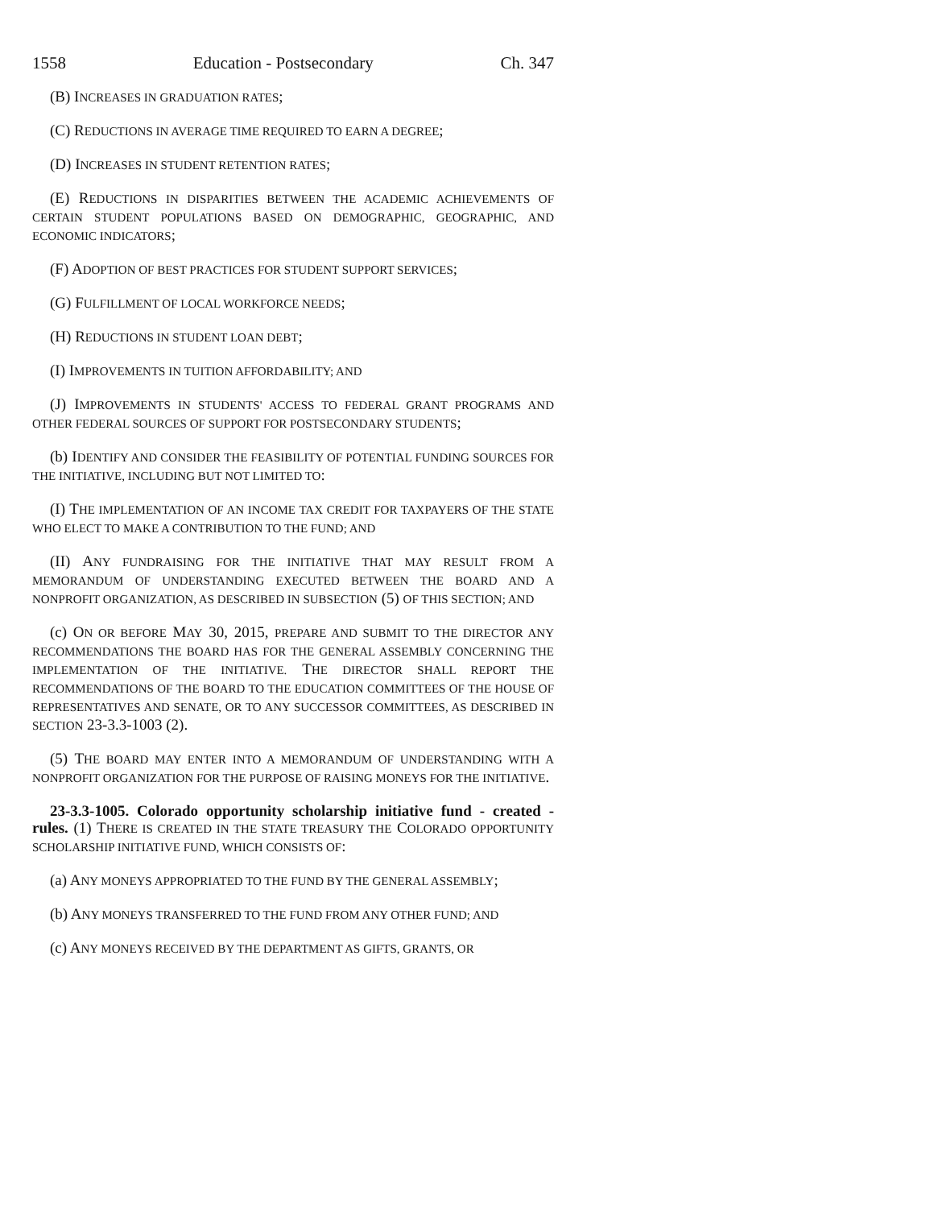1558 Education - Postsecondary Ch. 347
(B) INCREASES IN GRADUATION RATES;
(C) REDUCTIONS IN AVERAGE TIME REQUIRED TO EARN A DEGREE;
(D) INCREASES IN STUDENT RETENTION RATES;
(E) REDUCTIONS IN DISPARITIES BETWEEN THE ACADEMIC ACHIEVEMENTS OF CERTAIN STUDENT POPULATIONS BASED ON DEMOGRAPHIC, GEOGRAPHIC, AND ECONOMIC INDICATORS;
(F) ADOPTION OF BEST PRACTICES FOR STUDENT SUPPORT SERVICES;
(G) FULFILLMENT OF LOCAL WORKFORCE NEEDS;
(H) REDUCTIONS IN STUDENT LOAN DEBT;
(I) IMPROVEMENTS IN TUITION AFFORDABILITY; AND
(J) IMPROVEMENTS IN STUDENTS' ACCESS TO FEDERAL GRANT PROGRAMS AND OTHER FEDERAL SOURCES OF SUPPORT FOR POSTSECONDARY STUDENTS;
(b) IDENTIFY AND CONSIDER THE FEASIBILITY OF POTENTIAL FUNDING SOURCES FOR THE INITIATIVE, INCLUDING BUT NOT LIMITED TO:
(I) THE IMPLEMENTATION OF AN INCOME TAX CREDIT FOR TAXPAYERS OF THE STATE WHO ELECT TO MAKE A CONTRIBUTION TO THE FUND; AND
(II) ANY FUNDRAISING FOR THE INITIATIVE THAT MAY RESULT FROM A MEMORANDUM OF UNDERSTANDING EXECUTED BETWEEN THE BOARD AND A NONPROFIT ORGANIZATION, AS DESCRIBED IN SUBSECTION (5) OF THIS SECTION; AND
(c) ON OR BEFORE MAY 30, 2015, PREPARE AND SUBMIT TO THE DIRECTOR ANY RECOMMENDATIONS THE BOARD HAS FOR THE GENERAL ASSEMBLY CONCERNING THE IMPLEMENTATION OF THE INITIATIVE. THE DIRECTOR SHALL REPORT THE RECOMMENDATIONS OF THE BOARD TO THE EDUCATION COMMITTEES OF THE HOUSE OF REPRESENTATIVES AND SENATE, OR TO ANY SUCCESSOR COMMITTEES, AS DESCRIBED IN SECTION 23-3.3-1003 (2).
(5) THE BOARD MAY ENTER INTO A MEMORANDUM OF UNDERSTANDING WITH A NONPROFIT ORGANIZATION FOR THE PURPOSE OF RAISING MONEYS FOR THE INITIATIVE.
23-3.3-1005. Colorado opportunity scholarship initiative fund - created - rules. (1) THERE IS CREATED IN THE STATE TREASURY THE COLORADO OPPORTUNITY SCHOLARSHIP INITIATIVE FUND, WHICH CONSISTS OF:
(a) ANY MONEYS APPROPRIATED TO THE FUND BY THE GENERAL ASSEMBLY;
(b) ANY MONEYS TRANSFERRED TO THE FUND FROM ANY OTHER FUND; AND
(c) ANY MONEYS RECEIVED BY THE DEPARTMENT AS GIFTS, GRANTS, OR